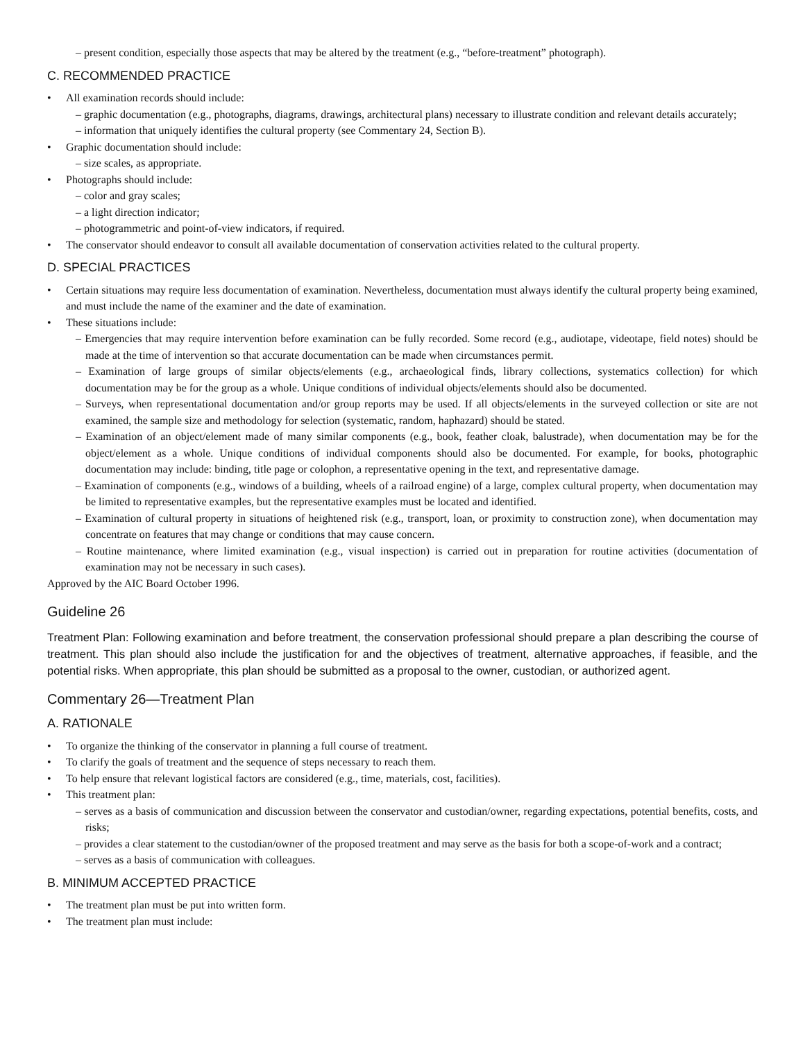– present condition, especially those aspects that may be altered by the treatment (e.g., “before-treatment” photograph).
C. RECOMMENDED PRACTICE
• All examination records should include:
– graphic documentation (e.g., photographs, diagrams, drawings, architectural plans) necessary to illustrate condition and relevant details accurately;
– information that uniquely identifies the cultural property (see Commentary 24, Section B).
• Graphic documentation should include:
– size scales, as appropriate.
• Photographs should include:
– color and gray scales;
– a light direction indicator;
– photogrammetric and point-of-view indicators, if required.
• The conservator should endeavor to consult all available documentation of conservation activities related to the cultural property.
D. SPECIAL PRACTICES
• Certain situations may require less documentation of examination. Nevertheless, documentation must always identify the cultural property being examined, and must include the name of the examiner and the date of examination.
• These situations include:
– Emergencies that may require intervention before examination can be fully recorded. Some record (e.g., audiotape, videotape, field notes) should be made at the time of intervention so that accurate documentation can be made when circumstances permit.
– Examination of large groups of similar objects/elements (e.g., archaeological finds, library collections, systematics collection) for which documentation may be for the group as a whole. Unique conditions of individual objects/elements should also be documented.
– Surveys, when representational documentation and/or group reports may be used. If all objects/elements in the surveyed collection or site are not examined, the sample size and methodology for selection (systematic, random, haphazard) should be stated.
– Examination of an object/element made of many similar components (e.g., book, feather cloak, balustrade), when documentation may be for the object/element as a whole. Unique conditions of individual components should also be documented. For example, for books, photographic documentation may include: binding, title page or colophon, a representative opening in the text, and representative damage.
– Examination of components (e.g., windows of a building, wheels of a railroad engine) of a large, complex cultural property, when documentation may be limited to representative examples, but the representative examples must be located and identified.
– Examination of cultural property in situations of heightened risk (e.g., transport, loan, or proximity to construction zone), when documentation may concentrate on features that may change or conditions that may cause concern.
– Routine maintenance, where limited examination (e.g., visual inspection) is carried out in preparation for routine activities (documentation of examination may not be necessary in such cases).
Approved by the AIC Board October 1996.
Guideline 26
Treatment Plan: Following examination and before treatment, the conservation professional should prepare a plan describing the course of treatment. This plan should also include the justification for and the objectives of treatment, alternative approaches, if feasible, and the potential risks. When appropriate, this plan should be submitted as a proposal to the owner, custodian, or authorized agent.
Commentary 26—Treatment Plan
A. RATIONALE
• To organize the thinking of the conservator in planning a full course of treatment.
• To clarify the goals of treatment and the sequence of steps necessary to reach them.
• To help ensure that relevant logistical factors are considered (e.g., time, materials, cost, facilities).
• This treatment plan:
– serves as a basis of communication and discussion between the conservator and custodian/owner, regarding expectations, potential benefits, costs, and risks;
– provides a clear statement to the custodian/owner of the proposed treatment and may serve as the basis for both a scope-of-work and a contract;
– serves as a basis of communication with colleagues.
B. MINIMUM ACCEPTED PRACTICE
• The treatment plan must be put into written form.
• The treatment plan must include: